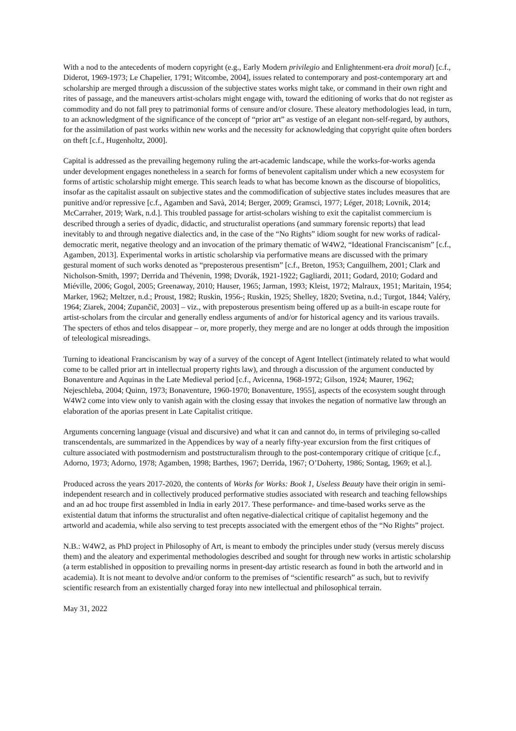With a nod to the antecedents of modern copyright (e.g., Early Modern privilegio and Enlightenment-era droit moral) [c.f., Diderot, 1969-1973; Le Chapelier, 1791; Witcombe, 2004], issues related to contemporary and post-contemporary art and scholarship are merged through a discussion of the subjective states works might take, or command in their own right and rites of passage, and the maneuvers artist-scholars might engage with, toward the editioning of works that do not register as commodity and do not fall prey to patrimonial forms of censure and/or closure. These aleatory methodologies lead, in turn, to an acknowledgment of the significance of the concept of “prior art” as vestige of an elegant non-self-regard, by authors, for the assimilation of past works within new works and the necessity for acknowledging that copyright quite often borders on theft [c.f., Hugenholtz, 2000].
Capital is addressed as the prevailing hegemony ruling the art-academic landscape, while the works-for-works agenda under development engages nonetheless in a search for forms of benevolent capitalism under which a new ecosystem for forms of artistic scholarship might emerge. This search leads to what has become known as the discourse of biopolitics, insofar as the capitalist assault on subjective states and the commodification of subjective states includes measures that are punitive and/or repressive [c.f., Agamben and Savà, 2014; Berger, 2009; Gramsci, 1977; Léger, 2018; Lovnik, 2014; McCarraher, 2019; Wark, n.d.]. This troubled passage for artist-scholars wishing to exit the capitalist commercium is described through a series of dyadic, didactic, and structuralist operations (and summary forensic reports) that lead inevitably to and through negative dialectics and, in the case of the “No Rights” idiom sought for new works of radical-democratic merit, negative theology and an invocation of the primary thematic of W4W2, “Ideational Franciscanism” [c.f., Agamben, 2013]. Experimental works in artistic scholarship via performative means are discussed with the primary gestural moment of such works denoted as “preposterous presentism” [c.f., Breton, 1953; Canguilhem, 2001; Clark and Nicholson-Smith, 1997; Derrida and Thévenin, 1998; Dvorák, 1921-1922; Gagliardi, 2011; Godard, 2010; Godard and Miéville, 2006; Gogol, 2005; Greenaway, 2010; Hauser, 1965; Jarman, 1993; Kleist, 1972; Malraux, 1951; Maritain, 1954; Marker, 1962; Meltzer, n.d.; Proust, 1982; Ruskin, 1956-; Ruskin, 1925; Shelley, 1820; Svetina, n.d.; Turgot, 1844; Valéry, 1964; Ziarek, 2004; Zupančič, 2003] – viz., with preposterous presentism being offered up as a built-in escape route for artist-scholars from the circular and generally endless arguments of and/or for historical agency and its various travails. The specters of ethos and telos disappear – or, more properly, they merge and are no longer at odds through the imposition of teleological misreadings.
Turning to ideational Franciscanism by way of a survey of the concept of Agent Intellect (intimately related to what would come to be called prior art in intellectual property rights law), and through a discussion of the argument conducted by Bonaventure and Aquinas in the Late Medieval period [c.f., Avicenna, 1968-1972; Gilson, 1924; Maurer, 1962; Nejeschleba, 2004; Quinn, 1973; Bonaventure, 1960-1970; Bonaventure, 1955], aspects of the ecosystem sought through W4W2 come into view only to vanish again with the closing essay that invokes the negation of normative law through an elaboration of the aporias present in Late Capitalist critique.
Arguments concerning language (visual and discursive) and what it can and cannot do, in terms of privileging so-called transcendentals, are summarized in the Appendices by way of a nearly fifty-year excursion from the first critiques of culture associated with postmodernism and poststructuralism through to the post-contemporary critique of critique [c.f., Adorno, 1973; Adorno, 1978; Agamben, 1998; Barthes, 1967; Derrida, 1967; O’Doherty, 1986; Sontag, 1969; et al.].
Produced across the years 2017-2020, the contents of Works for Works: Book 1, Useless Beauty have their origin in semi-independent research and in collectively produced performative studies associated with research and teaching fellowships and an ad hoc troupe first assembled in India in early 2017. These performance- and time-based works serve as the existential datum that informs the structuralist and often negative-dialectical critique of capitalist hegemony and the artworld and academia, while also serving to test precepts associated with the emergent ethos of the “No Rights” project.
N.B.: W4W2, as PhD project in Philosophy of Art, is meant to embody the principles under study (versus merely discuss them) and the aleatory and experimental methodologies described and sought for through new works in artistic scholarship (a term established in opposition to prevailing norms in present-day artistic research as found in both the artworld and in academia). It is not meant to devolve and/or conform to the premises of “scientific research” as such, but to revivify scientific research from an existentially charged foray into new intellectual and philosophical terrain.
May 31, 2022